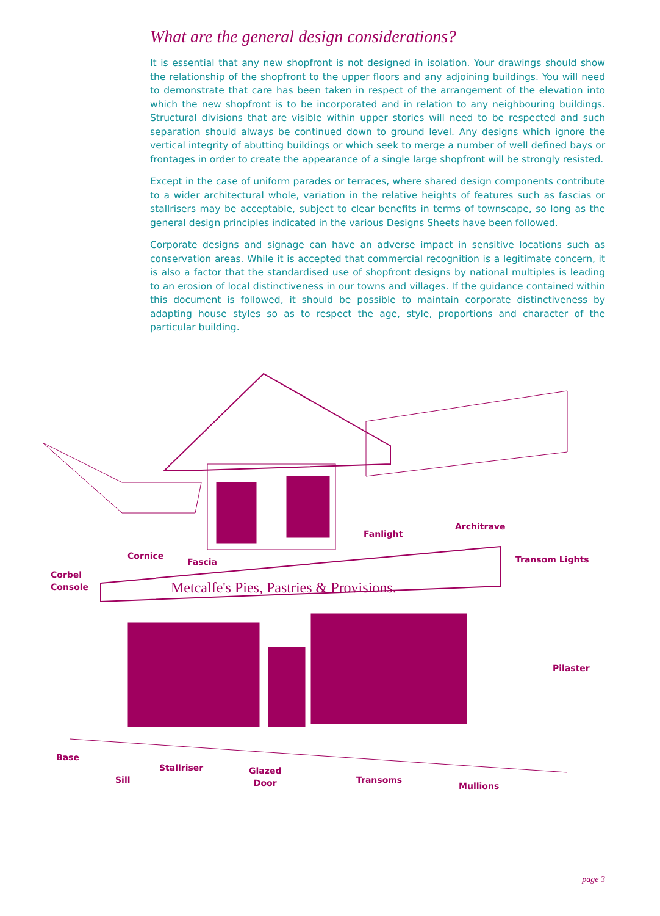What are the general design considerations?
It is essential that any new shopfront is not designed in isolation. Your drawings should show the relationship of the shopfront to the upper floors and any adjoining buildings. You will need to demonstrate that care has been taken in respect of the arrangement of the elevation into which the new shopfront is to be incorporated and in relation to any neighbouring buildings. Structural divisions that are visible within upper stories will need to be respected and such separation should always be continued down to ground level. Any designs which ignore the vertical integrity of abutting buildings or which seek to merge a number of well defined bays or frontages in order to create the appearance of a single large shopfront will be strongly resisted.
Except in the case of uniform parades or terraces, where shared design components contribute to a wider architectural whole, variation in the relative heights of features such as fascias or stallrisers may be acceptable, subject to clear benefits in terms of townscape, so long as the general design principles indicated in the various Designs Sheets have been followed.
Corporate designs and signage can have an adverse impact in sensitive locations such as conservation areas. While it is accepted that commercial recognition is a legitimate concern, it is also a factor that the standardised use of shopfront designs by national multiples is leading to an erosion of local distinctiveness in our towns and villages. If the guidance contained within this document is followed, it should be possible to maintain corporate distinctiveness by adapting house styles so as to respect the age, style, proportions and character of the particular building.
Metcalfe's Pies, Pastries & Provisions.
Fanlight
Architrave
Cornice
Fascia Transom Lights
Corbel
Console
Pilaster
Base
Stallriser
Sill
Glazed
Door
Transoms
Mullions
page 3